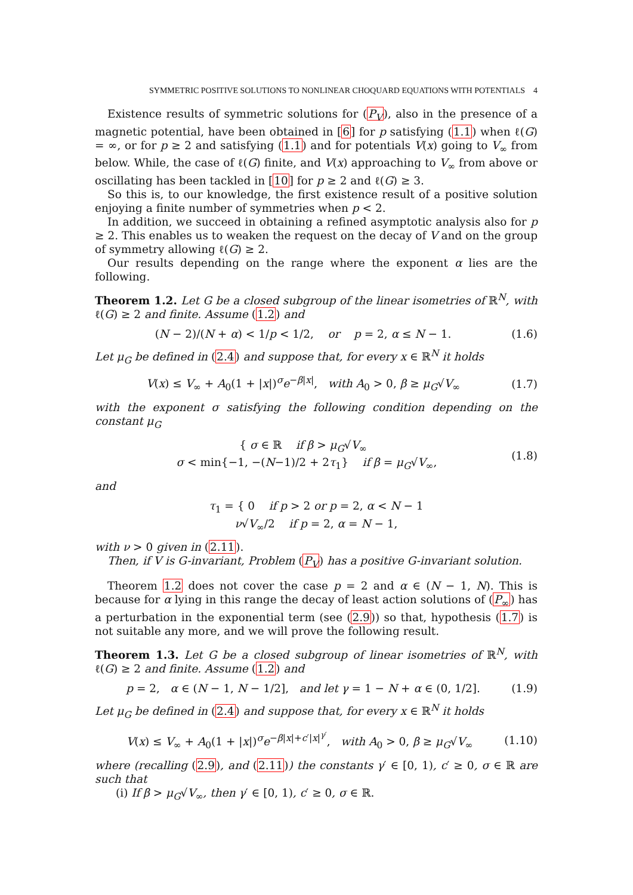SYMMETRIC POSITIVE SOLUTIONS TO NONLINEAR CHOQUARD EQUATIONS WITH POTENTIALS 4
Existence results of symmetric solutions for (P<sub>V</sub>), also in the presence of a magnetic potential, have been obtained in [6] for p satisfying (1.1) when ℓ(G) = ∞, or for p ≥ 2 and satisfying (1.1) and for potentials V(x) going to V<sub>∞</sub> from below. While, the case of ℓ(G) finite, and V(x) approaching to V<sub>∞</sub> from above or oscillating has been tackled in [10] for p ≥ 2 and ℓ(G) ≥ 3.
So this is, to our knowledge, the first existence result of a positive solution enjoying a finite number of symmetries when p < 2.
In addition, we succeed in obtaining a refined asymptotic analysis also for p ≥ 2. This enables us to weaken the request on the decay of V and on the group of symmetry allowing ℓ(G) ≥ 2.
Our results depending on the range where the exponent α lies are the following.
Theorem 1.2. Let G be a closed subgroup of the linear isometries of ℝ<sup>N</sup>, with ℓ(G) ≥ 2 and finite. Assume (1.2) and
(N − 2)/(N + α) < 1/p < 1/2, or p = 2, α ≤ N − 1. (1.6)
Let μ<sub>G</sub> be defined in (2.4) and suppose that, for every x ∈ ℝ<sup>N</sup> it holds
V(x) ≤ V<sub>∞</sub> + A<sub>0</sub>(1 + |x|)<sup>σ</sup>e<sup>−β|x|</sup>, with A<sub>0</sub> > 0, β ≥ μ<sub>G</sub>√V<sub>∞</sub> (1.7)
with the exponent σ satisfying the following condition depending on the constant μ<sub>G</sub>
{ σ ∈ ℝ if β > μ<sub>G</sub>√V<sub>∞</sub>
σ < min{−1, −(N−1)/2 + 2τ<sub>1</sub>} if β = μ<sub>G</sub>√V<sub>∞</sub>, (1.8)
and
τ<sub>1</sub> = { 0 if p > 2 or p = 2, α < N − 1
ν√V<sub>∞</sub>/2 if p = 2, α = N − 1,
with ν > 0 given in (2.11).
Then, if V is G-invariant, Problem (P<sub>V</sub>) has a positive G-invariant solution.
Theorem 1.2 does not cover the case p = 2 and α ∈ (N − 1, N). This is because for α lying in this range the decay of least action solutions of (P<sub>∞</sub>) has a perturbation in the exponential term (see (2.9)) so that, hypothesis (1.7) is not suitable any more, and we will prove the following result.
Theorem 1.3. Let G be a closed subgroup of linear isometries of ℝ<sup>N</sup>, with ℓ(G) ≥ 2 and finite. Assume (1.2) and
p = 2, α ∈ (N − 1, N − 1/2], and let γ = 1 − N + α ∈ (0, 1/2]. (1.9)
Let μ<sub>G</sub> be defined in (2.4) and suppose that, for every x ∈ ℝ<sup>N</sup> it holds
V(x) ≤ V<sub>∞</sub> + A<sub>0</sub>(1 + |x|)<sup>σ</sup>e<sup>−β|x|+c′|x|<sup>γ′</sup></sup>, with A<sub>0</sub> > 0, β ≥ μ<sub>G</sub>√V<sub>∞</sub> (1.10)
where (recalling (2.9), and (2.11)) the constants γ′ ∈ [0, 1), c′ ≥ 0, σ ∈ ℝ are such that
(i) If β > μ<sub>G</sub>√V<sub>∞</sub>, then γ′ ∈ [0, 1), c′ ≥ 0, σ ∈ ℝ.